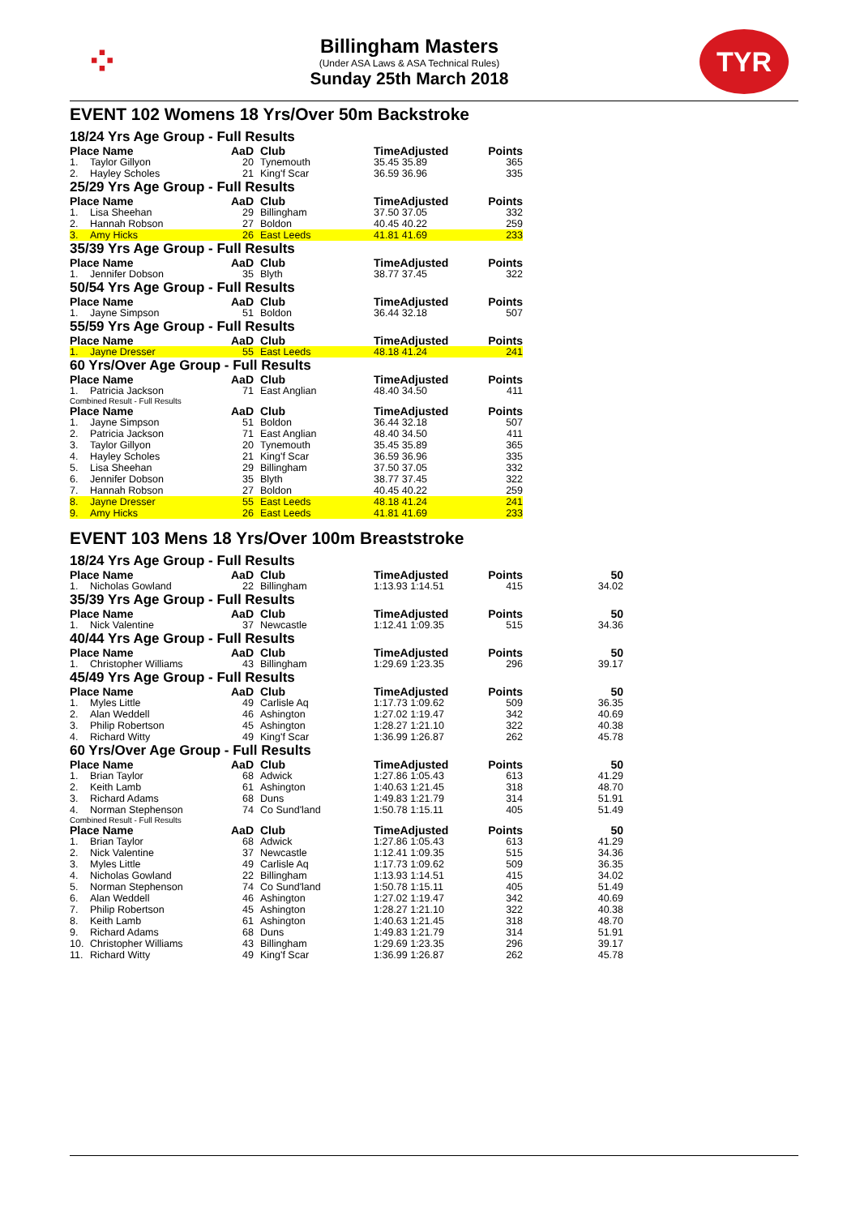⁘
Billingham Masters
(Under ASA Laws & ASA Technical Rules)
Sunday 25th March 2018
TYR
EVENT 102 Womens 18 Yrs/Over 50m Backstroke
18/24 Yrs Age Group - Full Results
| Place Name | | AaD | Club | TimeAdjusted | Points |
| --- | --- | --- | --- | --- | --- |
| 1. | Taylor Gillyon | 20 | Tynemouth | 35.45 35.89 | 365 |
| 2. | Hayley Scholes | 21 | King'f Scar | 36.59 36.96 | 335 |
25/29 Yrs Age Group - Full Results
| Place Name | | AaD | Club | TimeAdjusted | Points |
| --- | --- | --- | --- | --- | --- |
| 1. | Lisa Sheehan | 29 | Billingham | 37.50 37.05 | 332 |
| 2. | Hannah Robson | 27 | Boldon | 40.45 40.22 | 259 |
| 3. | Amy Hicks | 26 | East Leeds | 41.81 41.69 | 233 |
35/39 Yrs Age Group - Full Results
| Place Name | | AaD | Club | TimeAdjusted | Points |
| --- | --- | --- | --- | --- | --- |
| 1. | Jennifer Dobson | 35 | Blyth | 38.77 37.45 | 322 |
50/54 Yrs Age Group - Full Results
| Place Name | | AaD | Club | TimeAdjusted | Points |
| --- | --- | --- | --- | --- | --- |
| 1. | Jayne Simpson | 51 | Boldon | 36.44 32.18 | 507 |
55/59 Yrs Age Group - Full Results
| Place Name | | AaD | Club | TimeAdjusted | Points |
| --- | --- | --- | --- | --- | --- |
| 1. | Jayne Dresser | 55 | East Leeds | 48.18 41.24 | 241 |
60 Yrs/Over Age Group - Full Results
| Place Name | | AaD | Club | TimeAdjusted | Points |
| --- | --- | --- | --- | --- | --- |
| 1. | Patricia Jackson | 71 | East Anglian | 48.40 34.50 | 411 |
Combined Result - Full Results
| Place Name | | AaD | Club | TimeAdjusted | Points |
| --- | --- | --- | --- | --- | --- |
| 1. | Jayne Simpson | 51 | Boldon | 36.44 32.18 | 507 |
| 2. | Patricia Jackson | 71 | East Anglian | 48.40 34.50 | 411 |
| 3. | Taylor Gillyon | 20 | Tynemouth | 35.45 35.89 | 365 |
| 4. | Hayley Scholes | 21 | King'f Scar | 36.59 36.96 | 335 |
| 5. | Lisa Sheehan | 29 | Billingham | 37.50 37.05 | 332 |
| 6. | Jennifer Dobson | 35 | Blyth | 38.77 37.45 | 322 |
| 7. | Hannah Robson | 27 | Boldon | 40.45 40.22 | 259 |
| 8. | Jayne Dresser | 55 | East Leeds | 48.18 41.24 | 241 |
| 9. | Amy Hicks | 26 | East Leeds | 41.81 41.69 | 233 |
EVENT 103 Mens 18 Yrs/Over 100m Breaststroke
18/24 Yrs Age Group - Full Results
| Place Name | | AaD | Club | TimeAdjusted | Points | 50 |
| --- | --- | --- | --- | --- | --- | --- |
| 1. | Nicholas Gowland | 22 | Billingham | 1:13.93 1:14.51 | 415 | 34.02 |
35/39 Yrs Age Group - Full Results
| Place Name | | AaD | Club | TimeAdjusted | Points | 50 |
| --- | --- | --- | --- | --- | --- | --- |
| 1. | Nick Valentine | 37 | Newcastle | 1:12.41 1:09.35 | 515 | 34.36 |
40/44 Yrs Age Group - Full Results
| Place Name | | AaD | Club | TimeAdjusted | Points | 50 |
| --- | --- | --- | --- | --- | --- | --- |
| 1. | Christopher Williams | 43 | Billingham | 1:29.69 1:23.35 | 296 | 39.17 |
45/49 Yrs Age Group - Full Results
| Place Name | | AaD | Club | TimeAdjusted | Points | 50 |
| --- | --- | --- | --- | --- | --- | --- |
| 1. | Myles Little | 49 | Carlisle Aq | 1:17.73 1:09.62 | 509 | 36.35 |
| 2. | Alan Weddell | 46 | Ashington | 1:27.02 1:19.47 | 342 | 40.69 |
| 3. | Philip Robertson | 45 | Ashington | 1:28.27 1:21.10 | 322 | 40.38 |
| 4. | Richard Witty | 49 | King'f Scar | 1:36.99 1:26.87 | 262 | 45.78 |
60 Yrs/Over Age Group - Full Results
| Place Name | | AaD | Club | TimeAdjusted | Points | 50 |
| --- | --- | --- | --- | --- | --- | --- |
| 1. | Brian Taylor | 68 | Adwick | 1:27.86 1:05.43 | 613 | 41.29 |
| 2. | Keith Lamb | 61 | Ashington | 1:40.63 1:21.45 | 318 | 48.70 |
| 3. | Richard Adams | 68 | Duns | 1:49.83 1:21.79 | 314 | 51.91 |
| 4. | Norman Stephenson | 74 | Co Sund'land | 1:50.78 1:15.11 | 405 | 51.49 |
Combined Result - Full Results
| Place Name | | AaD | Club | TimeAdjusted | Points | 50 |
| --- | --- | --- | --- | --- | --- | --- |
| 1. | Brian Taylor | 68 | Adwick | 1:27.86 1:05.43 | 613 | 41.29 |
| 2. | Nick Valentine | 37 | Newcastle | 1:12.41 1:09.35 | 515 | 34.36 |
| 3. | Myles Little | 49 | Carlisle Aq | 1:17.73 1:09.62 | 509 | 36.35 |
| 4. | Nicholas Gowland | 22 | Billingham | 1:13.93 1:14.51 | 415 | 34.02 |
| 5. | Norman Stephenson | 74 | Co Sund'land | 1:50.78 1:15.11 | 405 | 51.49 |
| 6. | Alan Weddell | 46 | Ashington | 1:27.02 1:19.47 | 342 | 40.69 |
| 7. | Philip Robertson | 45 | Ashington | 1:28.27 1:21.10 | 322 | 40.38 |
| 8. | Keith Lamb | 61 | Ashington | 1:40.63 1:21.45 | 318 | 48.70 |
| 9. | Richard Adams | 68 | Duns | 1:49.83 1:21.79 | 314 | 51.91 |
| 10. | Christopher Williams | 43 | Billingham | 1:29.69 1:23.35 | 296 | 39.17 |
| 11. | Richard Witty | 49 | King'f Scar | 1:36.99 1:26.87 | 262 | 45.78 |